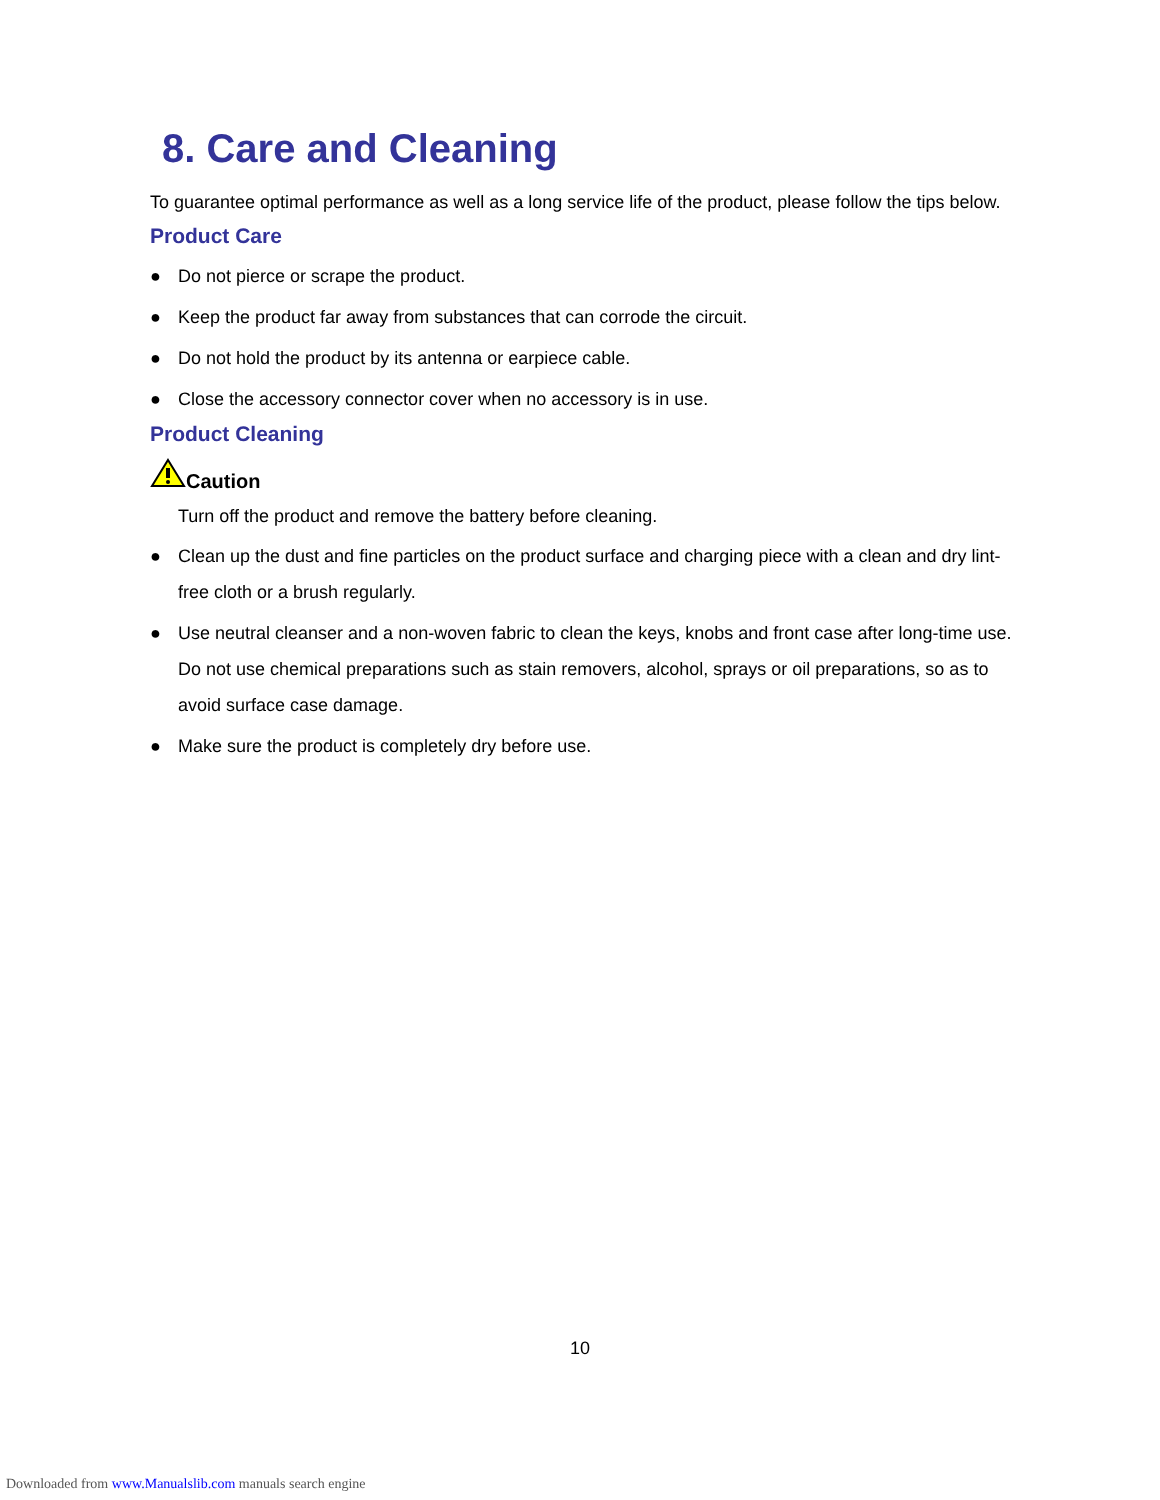8. Care and Cleaning
To guarantee optimal performance as well as a long service life of the product, please follow the tips below.
Product Care
● Do not pierce or scrape the product.
● Keep the product far away from substances that can corrode the circuit.
● Do not hold the product by its antenna or earpiece cable.
● Close the accessory connector cover when no accessory is in use.
Product Cleaning
Caution
Turn off the product and remove the battery before cleaning.
● Clean up the dust and fine particles on the product surface and charging piece with a clean and dry lint-free cloth or a brush regularly.
● Use neutral cleanser and a non-woven fabric to clean the keys, knobs and front case after long-time use. Do not use chemical preparations such as stain removers, alcohol, sprays or oil preparations, so as to avoid surface case damage.
● Make sure the product is completely dry before use.
10
Downloaded from www.Manualslib.com manuals search engine